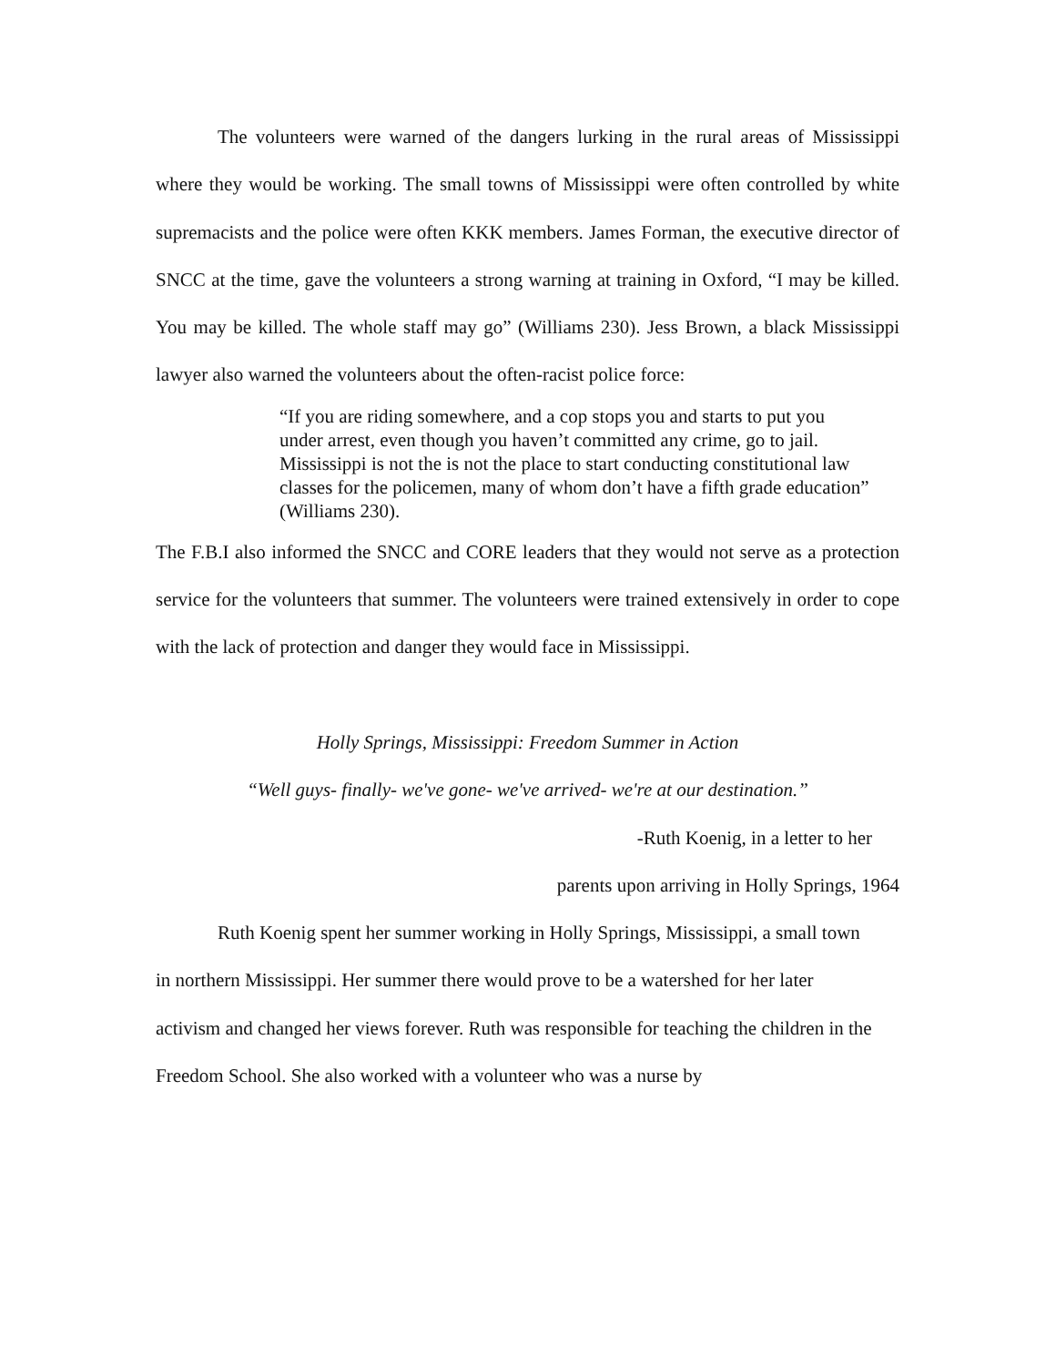The volunteers were warned of the dangers lurking in the rural areas of Mississippi where they would be working. The small towns of Mississippi were often controlled by white supremacists and the police were often KKK members. James Forman, the executive director of SNCC at the time, gave the volunteers a strong warning at training in Oxford, “I may be killed. You may be killed. The whole staff may go” (Williams 230). Jess Brown, a black Mississippi lawyer also warned the volunteers about the often-racist police force:
“If you are riding somewhere, and a cop stops you and starts to put you under arrest, even though you haven’t committed any crime, go to jail. Mississippi is not the is not the place to start conducting constitutional law classes for the policemen, many of whom don’t have a fifth grade education” (Williams 230).
The F.B.I also informed the SNCC and CORE leaders that they would not serve as a protection service for the volunteers that summer. The volunteers were trained extensively in order to cope with the lack of protection and danger they would face in Mississippi.
Holly Springs, Mississippi: Freedom Summer in Action
“Well guys- finally- we've gone- we've arrived- we're at our destination.”
-Ruth Koenig, in a letter to her
parents upon arriving in Holly Springs, 1964
Ruth Koenig spent her summer working in Holly Springs, Mississippi, a small town in northern Mississippi. Her summer there would prove to be a watershed for her later activism and changed her views forever. Ruth was responsible for teaching the children in the Freedom School. She also worked with a volunteer who was a nurse by